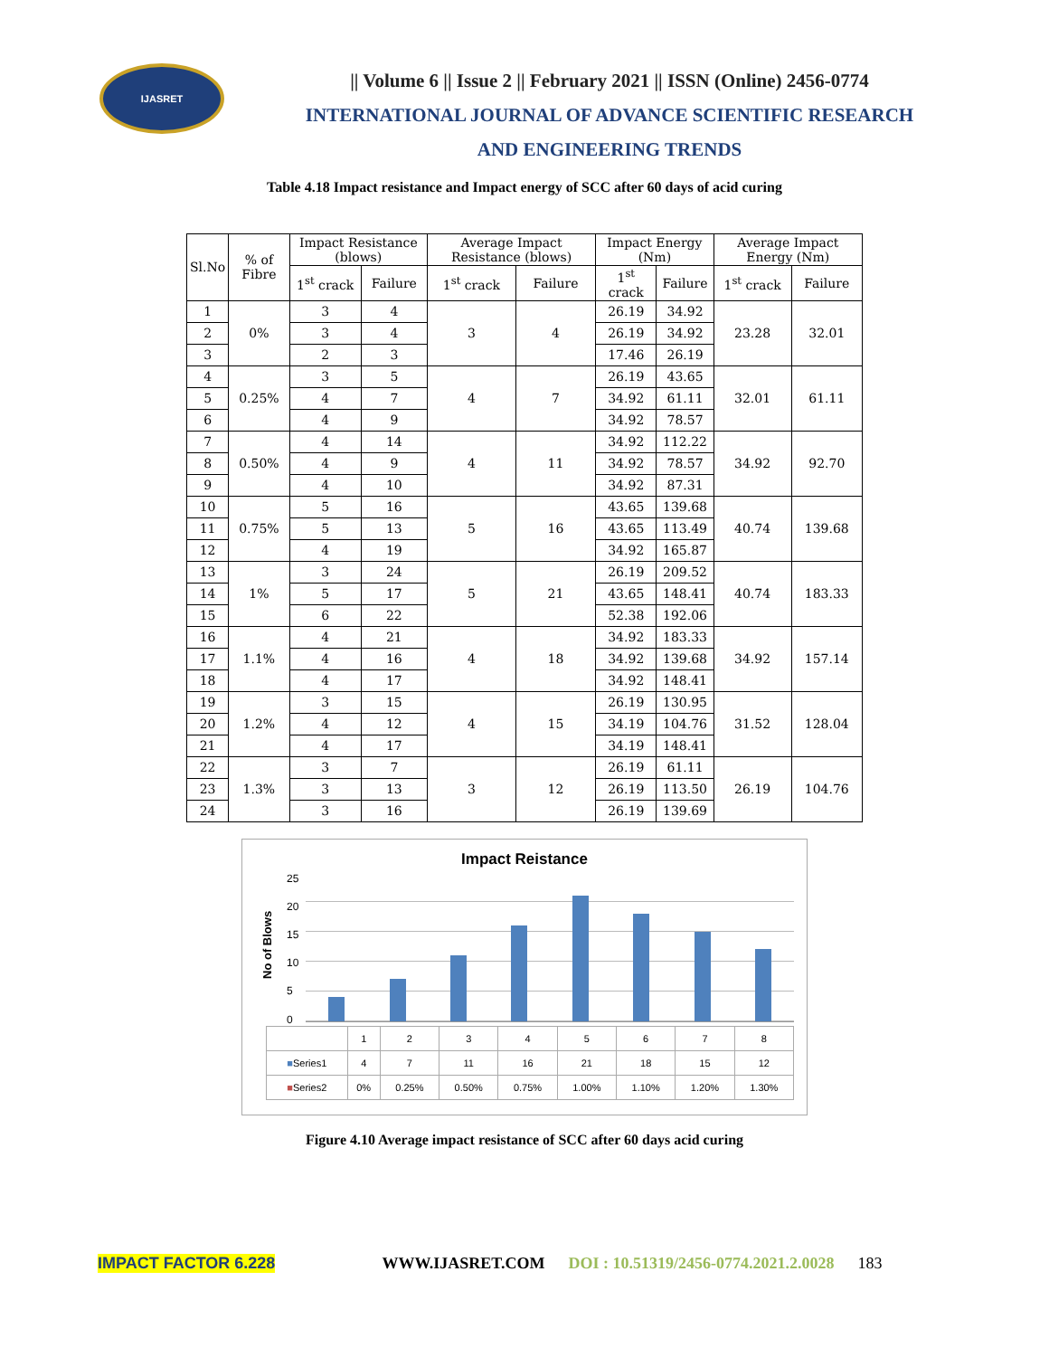IJASRET
|| Volume 6 || Issue 2 || February 2021 || ISSN (Online) 2456-0774
INTERNATIONAL JOURNAL OF ADVANCE SCIENTIFIC RESEARCH
AND ENGINEERING TRENDS
Table 4.18 Impact resistance and Impact energy of SCC after 60 days of acid curing
| Sl.No | % of Fibre | Impact Resistance (blows) | | Average Impact Resistance (blows) | | Impact Energy (Nm) | | Average Impact Energy (Nm) | |
| --- | --- | --- | --- | --- | --- | --- | --- | --- | --- |
| | | 1<sup>st</sup> crack | Failure | 1<sup>st</sup> crack | Failure | 1<sup>st</sup> crack | Failure | 1<sup>st</sup> crack | Failure |
| 1 | 0% | 3 | 4 | 3 | 4 | 26.19 | 34.92 | 23.28 | 32.01 |
| 2 | | 3 | 4 | | | 26.19 | 34.92 | | |
| 3 | | 2 | 3 | | | 17.46 | 26.19 | | |
| 4 | 0.25% | 3 | 5 | 4 | 7 | 26.19 | 43.65 | 32.01 | 61.11 |
| 5 | | 4 | 7 | | | 34.92 | 61.11 | | |
| 6 | | 4 | 9 | | | 34.92 | 78.57 | | |
| 7 | 0.50% | 4 | 14 | 4 | 11 | 34.92 | 112.22 | 34.92 | 92.70 |
| 8 | | 4 | 9 | | | 34.92 | 78.57 | | |
| 9 | | 4 | 10 | | | 34.92 | 87.31 | | |
| 10 | 0.75% | 5 | 16 | 5 | 16 | 43.65 | 139.68 | 40.74 | 139.68 |
| 11 | | 5 | 13 | | | 43.65 | 113.49 | | |
| 12 | | 4 | 19 | | | 34.92 | 165.87 | | |
| 13 | 1% | 3 | 24 | 5 | 21 | 26.19 | 209.52 | 40.74 | 183.33 |
| 14 | | 5 | 17 | | | 43.65 | 148.41 | | |
| 15 | | 6 | 22 | | | 52.38 | 192.06 | | |
| 16 | 1.1% | 4 | 21 | 4 | 18 | 34.92 | 183.33 | 34.92 | 157.14 |
| 17 | | 4 | 16 | | | 34.92 | 139.68 | | |
| 18 | | 4 | 17 | | | 34.92 | 148.41 | | |
| 19 | 1.2% | 3 | 15 | 4 | 15 | 26.19 | 130.95 | 31.52 | 128.04 |
| 20 | | 4 | 12 | | | 34.19 | 104.76 | | |
| 21 | | 4 | 17 | | | 34.19 | 148.41 | | |
| 22 | 1.3% | 3 | 7 | 3 | 12 | 26.19 | 61.11 | 26.19 | 104.76 |
| 23 | | 3 | 13 | | | 26.19 | 113.50 | | |
| 24 | | 3 | 16 | | | 26.19 | 139.69 | | |
Impact Reistance
No of Blows
25
20
15
10
5
0
| | 1 | 2 | 3 | 4 | 5 | 6 | 7 | 8 |
| ■ Series1 | 4 | 7 | 11 | 16 | 21 | 18 | 15 | 12 |
| ■ Series2 | 0% | 0.25% | 0.50% | 0.75% | 1.00% | 1.10% | 1.20% | 1.30% |
Figure 4.10 Average impact resistance of SCC after 60 days acid curing
IMPACT FACTOR 6.228 WWW.IJASRET.COM DOI : 10.51319/2456-0774.2021.2.0028 183